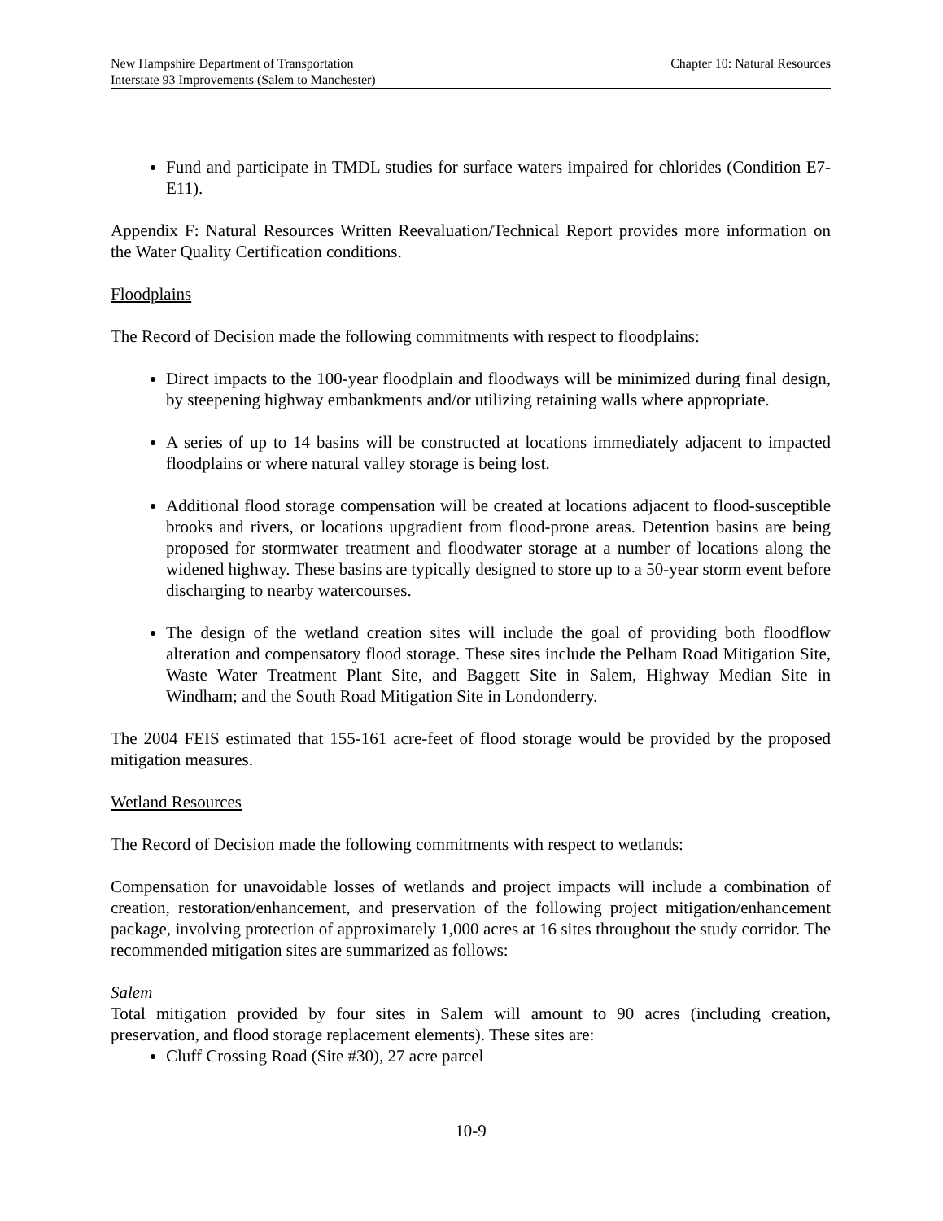New Hampshire Department of Transportation
Interstate 93 Improvements (Salem to Manchester)
Chapter 10: Natural Resources
Fund and participate in TMDL studies for surface waters impaired for chlorides (Condition E7-E11).
Appendix F: Natural Resources Written Reevaluation/Technical Report provides more information on the Water Quality Certification conditions.
Floodplains
The Record of Decision made the following commitments with respect to floodplains:
Direct impacts to the 100-year floodplain and floodways will be minimized during final design, by steepening highway embankments and/or utilizing retaining walls where appropriate.
A series of up to 14 basins will be constructed at locations immediately adjacent to impacted floodplains or where natural valley storage is being lost.
Additional flood storage compensation will be created at locations adjacent to flood-susceptible brooks and rivers, or locations upgradient from flood-prone areas. Detention basins are being proposed for stormwater treatment and floodwater storage at a number of locations along the widened highway. These basins are typically designed to store up to a 50-year storm event before discharging to nearby watercourses.
The design of the wetland creation sites will include the goal of providing both floodflow alteration and compensatory flood storage. These sites include the Pelham Road Mitigation Site, Waste Water Treatment Plant Site, and Baggett Site in Salem, Highway Median Site in Windham; and the South Road Mitigation Site in Londonderry.
The 2004 FEIS estimated that 155-161 acre-feet of flood storage would be provided by the proposed mitigation measures.
Wetland Resources
The Record of Decision made the following commitments with respect to wetlands:
Compensation for unavoidable losses of wetlands and project impacts will include a combination of creation, restoration/enhancement, and preservation of the following project mitigation/enhancement package, involving protection of approximately 1,000 acres at 16 sites throughout the study corridor. The recommended mitigation sites are summarized as follows:
Salem
Total mitigation provided by four sites in Salem will amount to 90 acres (including creation, preservation, and flood storage replacement elements). These sites are:
Cluff Crossing Road (Site #30), 27 acre parcel
10-9